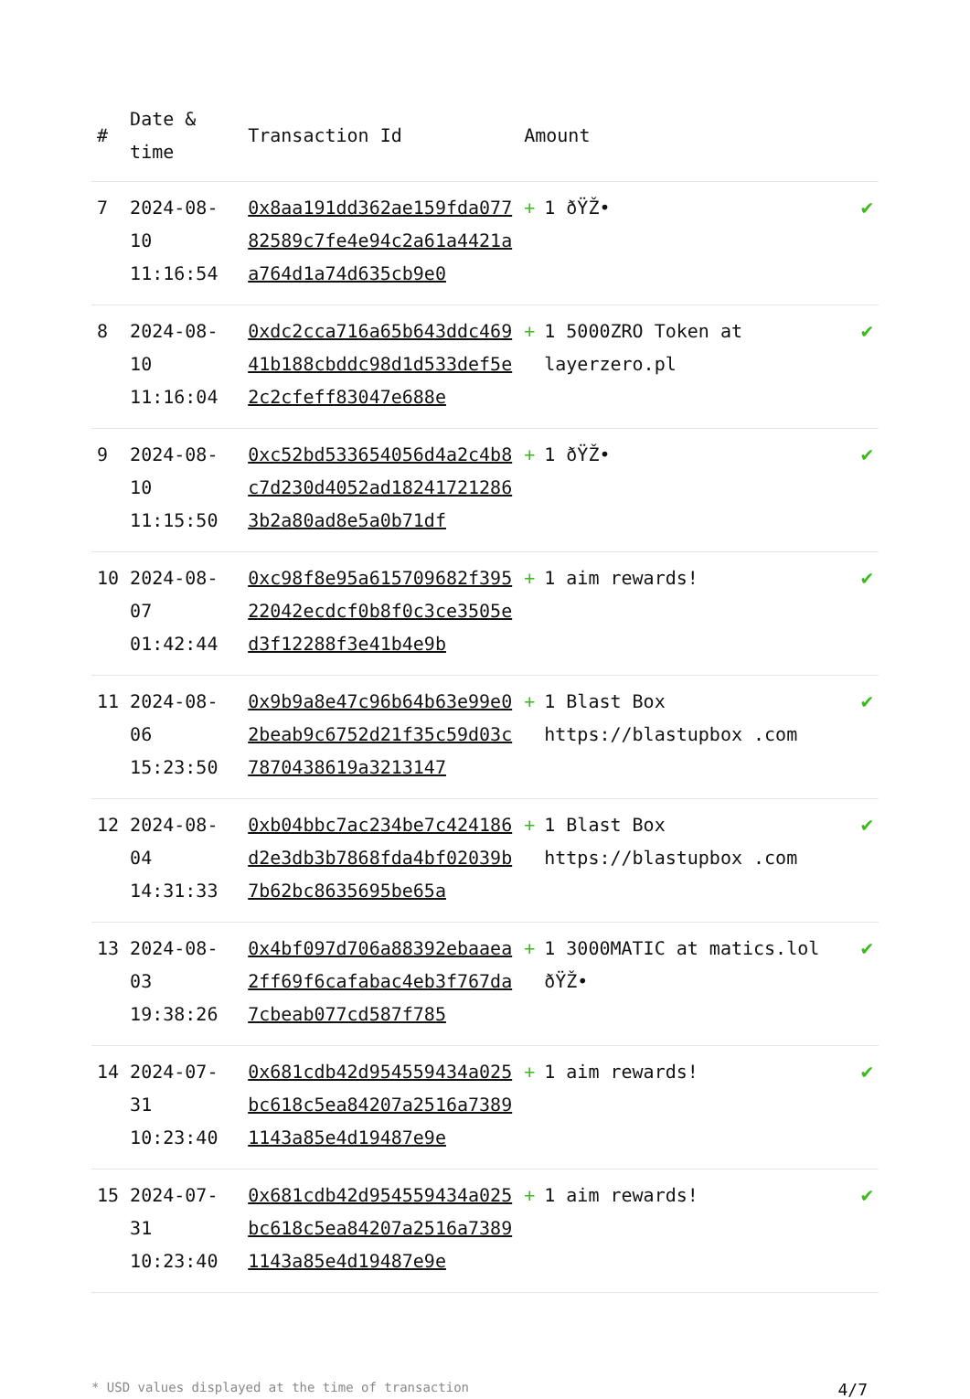| # | Date & time | Transaction Id | Amount | |
| --- | --- | --- | --- | --- |
| 7 | 2024-08-10 11:16:54 | 0x8aa191dd362ae159fda07782589c7fe4e94c2a61a4421aa764d1a74d635cb9e0 | + 1 ðŸŽ• | ✔ |
| 8 | 2024-08-10 11:16:04 | 0xdc2cca716a65b643ddc46941b188cbddc98d1d533def5e2c2cfeff83047e688e | + 1 5000ZRO Token at layerzero.pl | ✔ |
| 9 | 2024-08-10 11:15:50 | 0xc52bd533654056d4a2c4b8c7d230d4052ad182417212863b2a80ad8e5a0b71df | + 1 ðŸŽ• | ✔ |
| 10 | 2024-08-07 01:42:44 | 0xc98f8e95a615709682f39522042ecdcf0b8f0c3ce3505ed3f12288f3e41b4e9b | + 1 aim rewards! | ✔ |
| 11 | 2024-08-06 15:23:50 | 0x9b9a8e47c96b64b63e99e02beab9c6752d21f35c59d03c7870438619a3213147 | + 1 Blast Box https://blastupbox .com | ✔ |
| 12 | 2024-08-04 14:31:33 | 0xb04bbc7ac234be7c424186d2e3db3b7868fda4bf02039b7b62bc8635695be65a | + 1 Blast Box https://blastupbox .com | ✔ |
| 13 | 2024-08-03 19:38:26 | 0x4bf097d706a88392ebaaea2ff69f6cafabac4eb3f767da7cbeab077cd587f785 | + 1 3000MATIC at matics.lol ðŸŽ• | ✔ |
| 14 | 2024-07-31 10:23:40 | 0x681cdb42d954559434a025bc618c5ea84207a2516a73891143a85e4d19487e9e | + 1 aim rewards! | ✔ |
| 15 | 2024-07-31 10:23:40 | 0x681cdb42d954559434a025bc618c5ea84207a2516a73891143a85e4d19487e9e | + 1 aim rewards! | ✔ |
* USD values displayed at the time of transaction 4/7